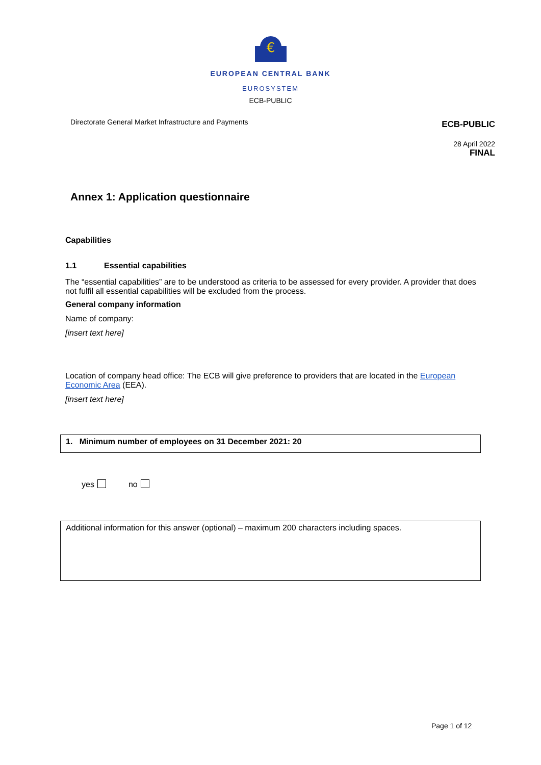€
EUROPEAN CENTRAL BANK
EUROSYSTEM
ECB-PUBLIC
Directorate General Market Infrastructure and Payments ECB-PUBLIC
28 April 2022
FINAL
Annex 1: Application questionnaire
Capabilities
1.1 Essential capabilities
The “essential capabilities” are to be understood as criteria to be assessed for every provider. A provider that does not fulfil all essential capabilities will be excluded from the process.
General company information
Name of company:
[insert text here]
Location of company head office: The ECB will give preference to providers that are located in the European Economic Area (EEA).
[insert text here]
1. Minimum number of employees on 31 December 2021: 20
yes no
Additional information for this answer (optional) – maximum 200 characters including spaces.
Page 1 of 12